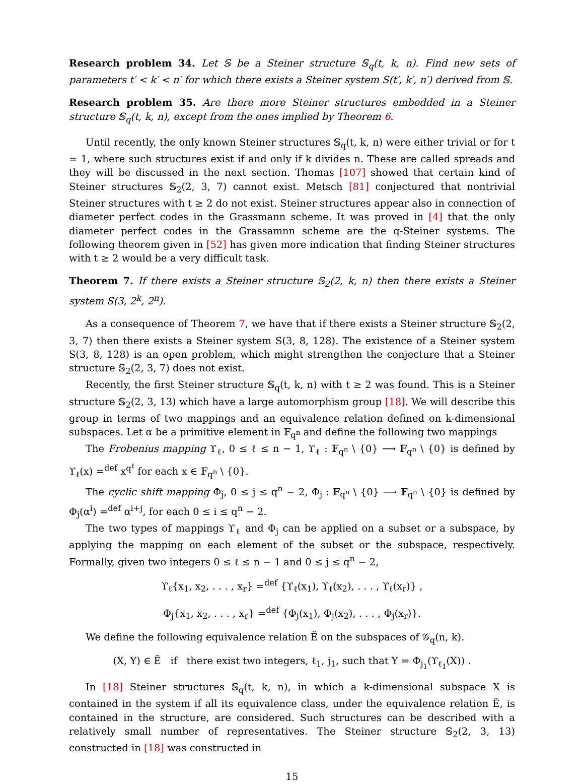Research problem 34. Let 𝕊 be a Steiner structure 𝕊<sub>q</sub>(t, k, n). Find new sets of parameters t′ < k′ < n′ for which there exists a Steiner system S(t′, k′, n′) derived from 𝕊.
Research problem 35. Are there more Steiner structures embedded in a Steiner structure 𝕊<sub>q</sub>(t, k, n), except from the ones implied by Theorem 6.
Until recently, the only known Steiner structures 𝕊<sub>q</sub>(t, k, n) were either trivial or for t = 1, where such structures exist if and only if k divides n. These are called spreads and they will be discussed in the next section. Thomas [107] showed that certain kind of Steiner structures 𝕊<sub>2</sub>(2, 3, 7) cannot exist. Metsch [81] conjectured that nontrivial Steiner structures with t ≥ 2 do not exist. Steiner structures appear also in connection of diameter perfect codes in the Grassmann scheme. It was proved in [4] that the only diameter perfect codes in the Grassamnn scheme are the q-Steiner systems. The following theorem given in [52] has given more indication that finding Steiner structures with t ≥ 2 would be a very difficult task.
Theorem 7. If there exists a Steiner structure 𝕊<sub>2</sub>(2, k, n) then there exists a Steiner system S(3, 2<sup>k</sup>, 2<sup>n</sup>).
As a consequence of Theorem 7, we have that if there exists a Steiner structure 𝕊<sub>2</sub>(2, 3, 7) then there exists a Steiner system S(3, 8, 128). The existence of a Steiner system S(3, 8, 128) is an open problem, which might strengthen the conjecture that a Steiner structure 𝕊<sub>2</sub>(2, 3, 7) does not exist.
Recently, the first Steiner structure 𝕊<sub>q</sub>(t, k, n) with t ≥ 2 was found. This is a Steiner structure 𝕊<sub>2</sub>(2, 3, 13) which have a large automorphism group [18]. We will describe this group in terms of two mappings and an equivalence relation defined on k-dimensional subspaces. Let α be a primitive element in 𝔽<sub>q<sup>n</sup></sub> and define the following two mappings
The Frobenius mapping ϒ<sub>ℓ</sub>, 0 ≤ ℓ ≤ n − 1, ϒ<sub>ℓ</sub> : 𝔽<sub>q<sup>n</sup></sub> \ {0} ⟶ 𝔽<sub>q<sup>n</sup></sub> \ {0} is defined by ϒ<sub>ℓ</sub>(x) =<sup>def</sup> x<sup>q<sup>ℓ</sup></sup> for each x ∈ 𝔽<sub>q<sup>n</sup></sub> \ {0}.
The cyclic shift mapping Φ<sub>j</sub>, 0 ≤ j ≤ q<sup>n</sup> − 2, Φ<sub>j</sub> : 𝔽<sub>q<sup>n</sup></sub> \ {0} ⟶ 𝔽<sub>q<sup>n</sup></sub> \ {0} is defined by Φ<sub>j</sub>(α<sup>i</sup>) =<sup>def</sup> α<sup>i+j</sup>, for each 0 ≤ i ≤ q<sup>n</sup> − 2.
The two types of mappings ϒ<sub>ℓ</sub> and Φ<sub>j</sub> can be applied on a subset or a subspace, by applying the mapping on each element of the subset or the subspace, respectively. Formally, given two integers 0 ≤ ℓ ≤ n − 1 and 0 ≤ j ≤ q<sup>n</sup> − 2,
ϒ<sub>ℓ</sub>{x<sub>1</sub>, x<sub>2</sub>, . . . , x<sub>r</sub>} =<sup>def</sup> {ϒ<sub>ℓ</sub>(x<sub>1</sub>), ϒ<sub>ℓ</sub>(x<sub>2</sub>), . . . , ϒ<sub>ℓ</sub>(x<sub>r</sub>)} ,
Φ<sub>j</sub>{x<sub>1</sub>, x<sub>2</sub>, . . . , x<sub>r</sub>} =<sup>def</sup> {Φ<sub>j</sub>(x<sub>1</sub>), Φ<sub>j</sub>(x<sub>2</sub>), . . . , Φ<sub>j</sub>(x<sub>r</sub>)}.
We define the following equivalence relation Ẽ on the subspaces of 𝒢<sub>q</sub>(n, k).
(X, Y) ∈ Ẽ if there exist two integers, ℓ<sub>1</sub>, j<sub>1</sub>, such that Y = Φ<sub>j<sub>1</sub></sub>(ϒ<sub>ℓ<sub>1</sub></sub>(X)) .
In [18] Steiner structures 𝕊<sub>q</sub>(t, k, n), in which a k-dimensional subspace X is contained in the system if all its equivalence class, under the equivalence relation Ẽ, is contained in the structure, are considered. Such structures can be described with a relatively small number of representatives. The Steiner structure 𝕊<sub>2</sub>(2, 3, 13) constructed in [18] was constructed in
15